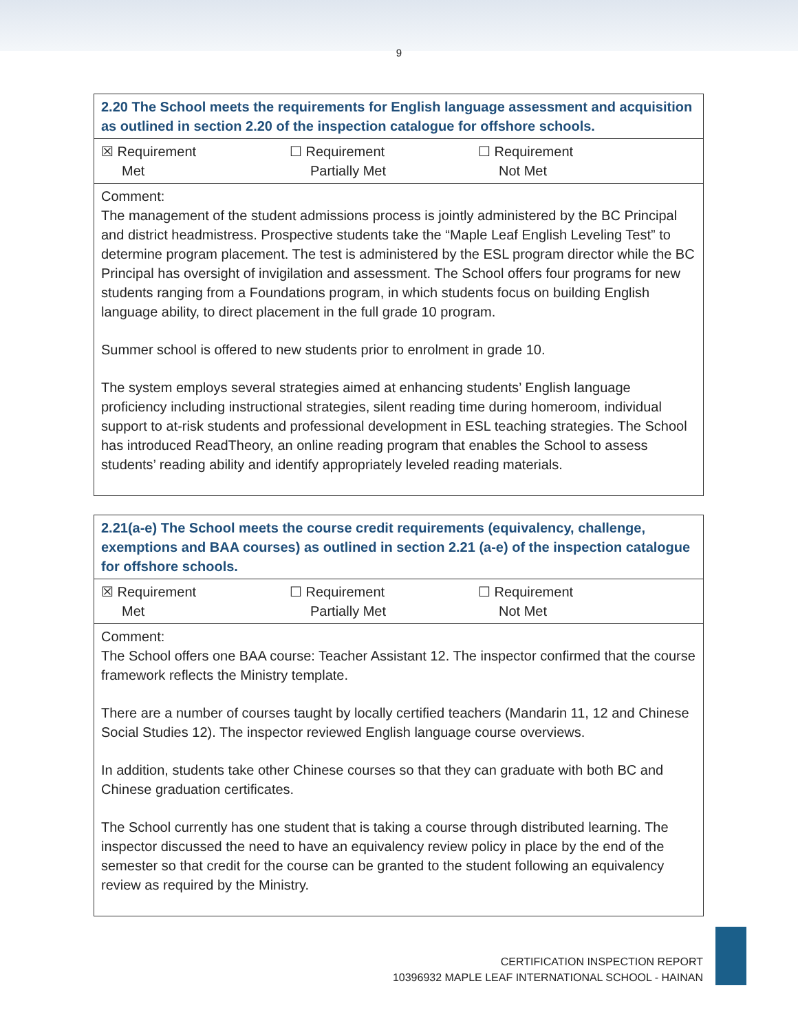9
| 2.20 The School meets the requirements for English language assessment and acquisition as outlined in section 2.20 of the inspection catalogue for offshore schools. |
| ☒ Requirement Met ☐ Requirement Partially Met ☐ Requirement Not Met |
| Comment: The management of the student admissions process is jointly administered by the BC Principal and district headmistress. Prospective students take the “Maple Leaf English Leveling Test” to determine program placement. The test is administered by the ESL program director while the BC Principal has oversight of invigilation and assessment. The School offers four programs for new students ranging from a Foundations program, in which students focus on building English language ability, to direct placement in the full grade 10 program. Summer school is offered to new students prior to enrolment in grade 10. The system employs several strategies aimed at enhancing students’ English language proficiency including instructional strategies, silent reading time during homeroom, individual support to at-risk students and professional development in ESL teaching strategies. The School has introduced ReadTheory, an online reading program that enables the School to assess students’ reading ability and identify appropriately leveled reading materials. |
| 2.21(a-e) The School meets the course credit requirements (equivalency, challenge, exemptions and BAA courses) as outlined in section 2.21 (a-e) of the inspection catalogue for offshore schools. |
| ☒ Requirement Met ☐ Requirement Partially Met ☐ Requirement Not Met |
| Comment: The School offers one BAA course: Teacher Assistant 12. The inspector confirmed that the course framework reflects the Ministry template. There are a number of courses taught by locally certified teachers (Mandarin 11, 12 and Chinese Social Studies 12). The inspector reviewed English language course overviews. In addition, students take other Chinese courses so that they can graduate with both BC and Chinese graduation certificates. The School currently has one student that is taking a course through distributed learning. The inspector discussed the need to have an equivalency review policy in place by the end of the semester so that credit for the course can be granted to the student following an equivalency review as required by the Ministry. |
CERTIFICATION INSPECTION REPORT
10396932 MAPLE LEAF INTERNATIONAL SCHOOL - HAINAN